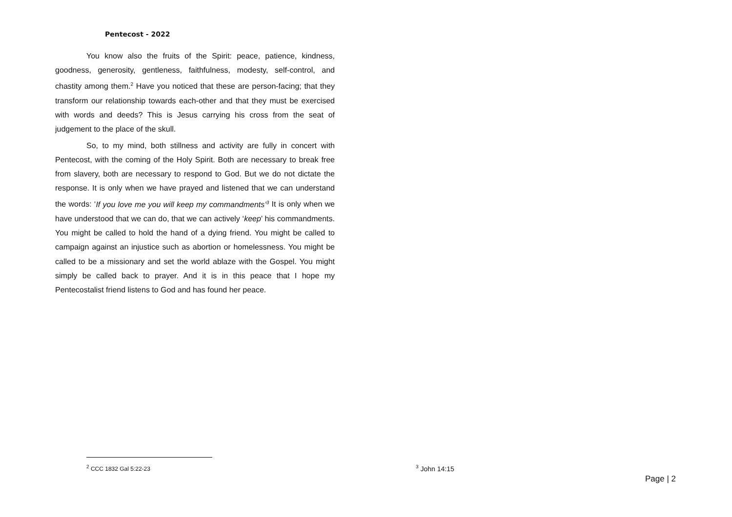Pentecost - 2022
You know also the fruits of the Spirit: peace, patience, kindness, goodness, generosity, gentleness, faithfulness, modesty, self-control, and chastity among them.<sup>2</sup> Have you noticed that these are person-facing; that they transform our relationship towards each-other and that they must be exercised with words and deeds? This is Jesus carrying his cross from the seat of judgement to the place of the skull.
So, to my mind, both stillness and activity are fully in concert with Pentecost, with the coming of the Holy Spirit. Both are necessary to break free from slavery, both are necessary to respond to God. But we do not dictate the response. It is only when we have prayed and listened that we can understand the words: ‘If you love me you will keep my commandments’<sup>3</sup> It is only when we have understood that we can do, that we can actively ‘keep’ his commandments. You might be called to hold the hand of a dying friend. You might be called to campaign against an injustice such as abortion or homelessness. You might be called to be a missionary and set the world ablaze with the Gospel. You might simply be called back to prayer. And it is in this peace that I hope my Pentecostalist friend listens to God and has found her peace.
<sup>2</sup> CCC 1832 Gal 5:22-23
<sup>3</sup> John 14:15
Page | 2